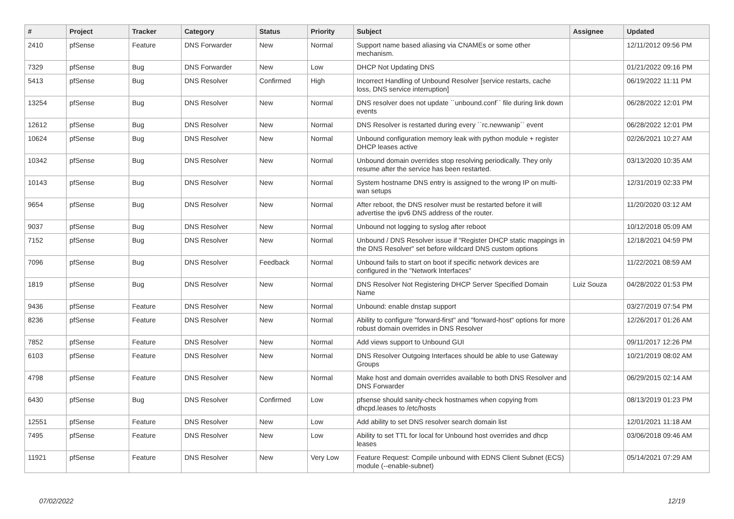| # | Project | Tracker | Category | Status | Priority | Subject | Assignee | Updated |
| --- | --- | --- | --- | --- | --- | --- | --- | --- |
| 2410 | pfSense | Feature | DNS Forwarder | New | Normal | Support name based aliasing via CNAMEs or some other mechanism. | | 12/11/2012 09:56 PM |
| 7329 | pfSense | Bug | DNS Forwarder | New | Low | DHCP Not Updating DNS | | 01/21/2022 09:16 PM |
| 5413 | pfSense | Bug | DNS Resolver | Confirmed | High | Incorrect Handling of Unbound Resolver [service restarts, cache loss, DNS service interruption] | | 06/19/2022 11:11 PM |
| 13254 | pfSense | Bug | DNS Resolver | New | Normal | DNS resolver does not update ``unbound.conf`` file during link down events | | 06/28/2022 12:01 PM |
| 12612 | pfSense | Bug | DNS Resolver | New | Normal | DNS Resolver is restarted during every ``rc.newwanip`` event | | 06/28/2022 12:01 PM |
| 10624 | pfSense | Bug | DNS Resolver | New | Normal | Unbound configuration memory leak with python module + register DHCP leases active | | 02/26/2021 10:27 AM |
| 10342 | pfSense | Bug | DNS Resolver | New | Normal | Unbound domain overrides stop resolving periodically. They only resume after the service has been restarted. | | 03/13/2020 10:35 AM |
| 10143 | pfSense | Bug | DNS Resolver | New | Normal | System hostname DNS entry is assigned to the wrong IP on multi-wan setups | | 12/31/2019 02:33 PM |
| 9654 | pfSense | Bug | DNS Resolver | New | Normal | After reboot, the DNS resolver must be restarted before it will advertise the ipv6 DNS address of the router. | | 11/20/2020 03:12 AM |
| 9037 | pfSense | Bug | DNS Resolver | New | Normal | Unbound not logging to syslog after reboot | | 10/12/2018 05:09 AM |
| 7152 | pfSense | Bug | DNS Resolver | New | Normal | Unbound / DNS Resolver issue if "Register DHCP static mappings in the DNS Resolver" set before wildcard DNS custom options | | 12/18/2021 04:59 PM |
| 7096 | pfSense | Bug | DNS Resolver | Feedback | Normal | Unbound fails to start on boot if specific network devices are configured in the "Network Interfaces" | | 11/22/2021 08:59 AM |
| 1819 | pfSense | Bug | DNS Resolver | New | Normal | DNS Resolver Not Registering DHCP Server Specified Domain Name | Luiz Souza | 04/28/2022 01:53 PM |
| 9436 | pfSense | Feature | DNS Resolver | New | Normal | Unbound: enable dnstap support | | 03/27/2019 07:54 PM |
| 8236 | pfSense | Feature | DNS Resolver | New | Normal | Ability to configure "forward-first" and "forward-host" options for more robust domain overrides in DNS Resolver | | 12/26/2017 01:26 AM |
| 7852 | pfSense | Feature | DNS Resolver | New | Normal | Add views support to Unbound GUI | | 09/11/2017 12:26 PM |
| 6103 | pfSense | Feature | DNS Resolver | New | Normal | DNS Resolver Outgoing Interfaces should be able to use Gateway Groups | | 10/21/2019 08:02 AM |
| 4798 | pfSense | Feature | DNS Resolver | New | Normal | Make host and domain overrides available to both DNS Resolver and DNS Forwarder | | 06/29/2015 02:14 AM |
| 6430 | pfSense | Bug | DNS Resolver | Confirmed | Low | pfsense should sanity-check hostnames when copying from dhcpd.leases to /etc/hosts | | 08/13/2019 01:23 PM |
| 12551 | pfSense | Feature | DNS Resolver | New | Low | Add ability to set DNS resolver search domain list | | 12/01/2021 11:18 AM |
| 7495 | pfSense | Feature | DNS Resolver | New | Low | Ability to set TTL for local for Unbound host overrides and dhcp leases | | 03/06/2018 09:46 AM |
| 11921 | pfSense | Feature | DNS Resolver | New | Very Low | Feature Request: Compile unbound with EDNS Client Subnet (ECS) module (--enable-subnet) | | 05/14/2021 07:29 AM |
07/02/2022 12/19